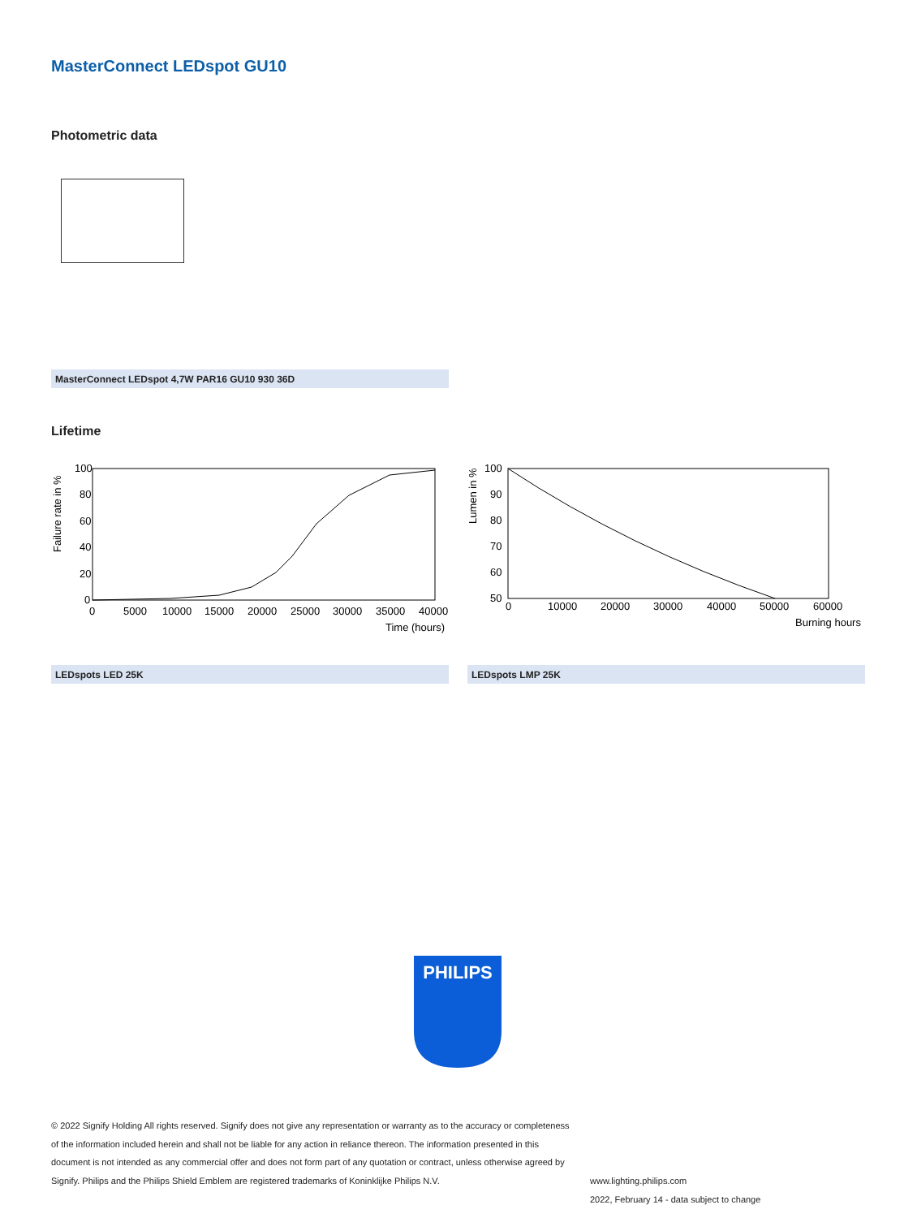MasterConnect LEDspot GU10
Photometric data
MasterConnect LEDspot 4,7W PAR16 GU10 930 36D
Lifetime
Failure rate in %
100
80
60
40
20
0
0
5000
10000
15000
20000
25000
30000
35000
40000
Time (hours)
Lumen in %
100
90
80
70
60
50
0
10000
20000
30000
40000
50000
60000
Burning hours
LEDspots LED 25K LEDspots LMP 25K
PHILIPS
© 2022 Signify Holding All rights reserved. Signify does not give any representation or warranty as to the accuracy or completeness of the information included herein and shall not be liable for any action in reliance thereon. The information presented in this document is not intended as any commercial offer and does not form part of any quotation or contract, unless otherwise agreed by Signify. Philips and the Philips Shield Emblem are registered trademarks of Koninklijke Philips N.V.
www.lighting.philips.com
2022, February 14 - data subject to change